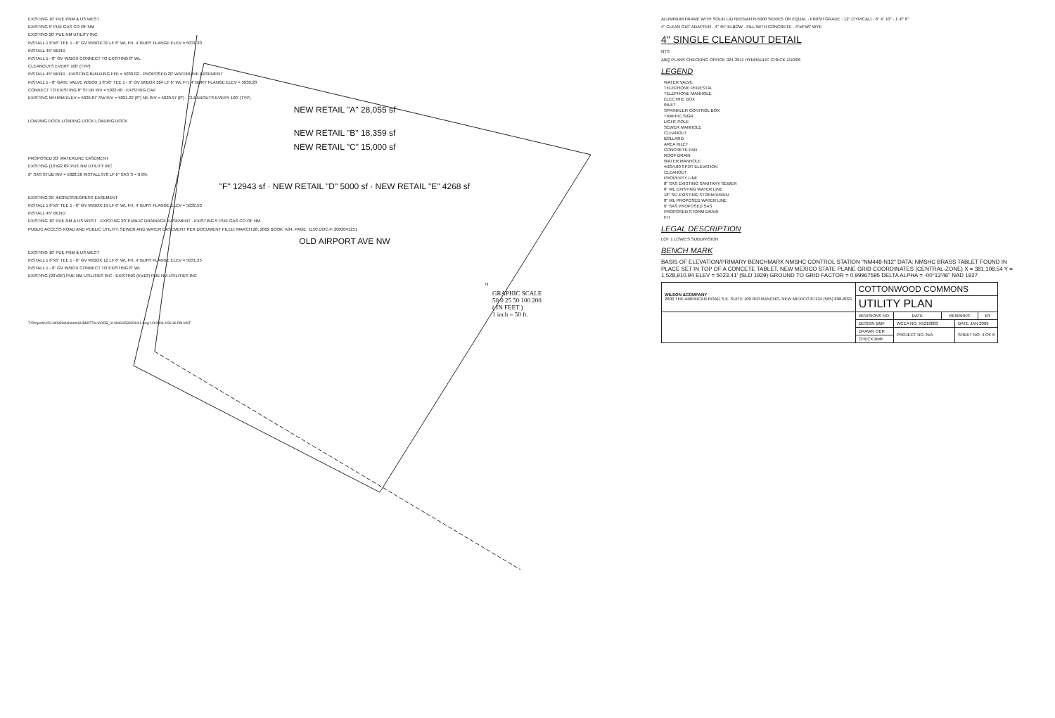EXISTING 10' PUE PNM & US WEST
EXISTING 5' PUE GAS CO OF NM
EXISTING 20' PUE NM UTILITY INC
INSTALL 1 8"x6" TEE 1 - 6" GV W/BOX 31 LF 6" WL FH, 4' BURY FLANGE ELEV = 5031.20
INSTALL 45° BEND
INSTALL 1 - 8" GV W/BOX CONNECT TO EXISTING 8" WL
CLEANOUTS EVERY 100' (TYP)
INSTALL 45° BEND · EXISTING BUILDING FFE = 5030.02 · PROPOSED 20' WATERLINE EASEMENT
INSTALL 1 - 8" GATE VALVE W/BOX 1 8"x6" TEE 1 - 6" GV W/BOX 264 LF 6" WL FH, 4' BURY FLANGE ELEV = 5030.28
CONNECT TO EXISTING 8" STUB INV = 5022.40 · EXISTING CAP
EXISTING MH RIM ELEV = 5026.87' SW INV = 5021.22 (8") NE INV = 5020.97 (8") · CLEANOUTS EVERY 100' (TYP)
NEW RETAIL "A" 28,055 sf
LOADING DOCK LOADING DOCK LOADING DOCK
NEW RETAIL "B" 18,359 sf
NEW RETAIL "C" 15,000 sf
PROPOSED 20' WATERLINE EASEMENT
EXISTING (10'x22.89' PUE NM UTILITY INC
6" SAS STUB INV = 5028.50 INSTALL 978 LF 6" SAS S = 0.6%
"F" 12943 sf · NEW RETAIL "D" 5000 sf · NEW RETAIL "E" 4268 sf
EXISTING 35' INGRESS/EGRESS EASEMENT
INSTALL 1 8"x6" TEE 1 - 6" GV W/BOX 19 LF 6" WL FH, 4' BURY FLANGE ELEV = 5032.50
INSTALL 45° BEND
EXISTING 10' PUE NM & US WEST · EXISTING 20' PUBLIC DRAINAGE EASEMENT · EXISTING 5' PUE GAS CO OF NM
PUBLIC ACCESS ROAD AND PUBLIC UTILITY, SEWER AND WATER EASEMENT PER DOCUMENT FILED: MARCH 28, 2002 BOOK: A34, PAGE: 1150 DOC.#: 2002041251
OLD AIRPORT AVE NW
EXISTING 10' PUE PNM & US WEST
INSTALL 1 8"x6" TEE 1 - 6" GV W/BOX 12 LF 6" WL FH, 4' BURY FLANGE ELEV = 5031.25
INSTALL 1 - 8" GV W/BOX CONNECT TO EXISTING 8" WL
EXISTING (20'x35') PUE NM UTILITIES INC · EXISTING (5'x10') PUE NM UTILITIES INC
N
GRAPHIC SCALE
50 0 25 50 100 200
( IN FEET )
1 inch = 50 ft.
T:\Projects\X5218083\M\sheets\SUBMITTALS\DRB_010906\05830DU01.dwg 1/9/2006 4:56:36 PM MST
ALUMINUM FRAME WITH SOLID LID NEENAH R-5900 SERIES OR EQUAL · FINISH GRADE · 12" (TYPICAL) · 6" 4" 10" · 1'-6" 8"
4" CLEAN OUT ADAPTER · 4" 45° ELBOW · FILL WITH CONCRETE · 4"x6"x6" WYE
4" SINGLE CLEANOUT DETAIL
NTS
ABQ PLANS CHECKING OFFICE 924-3911 HYDRAULIC CHECK 1/10/06
LEGEND
| WATER VALVE |
| TELEPHONE PEDESTAL |
| TELEPHONE MANHOLE |
| ELECTRIC BOX |
| INLET |
| SPRINKLER CONTROL BOX |
| TRAFFIC SIGN |
| LIGHT POLE |
| SEWER MANHOLE |
| CLEANOUT |
| BOLLARD |
| AREA INLET |
| CONCRETE PAD |
| ROOF DRAIN |
| WATER MANHOLE |
| •5034.00 SPOT ELEVATION |
| CLEANOUT |
| PROPERTY LINE |
| 8" SAS EXISTING SANITARY SEWER |
| 8" WL EXISTING WATER LINE |
| 18" SD EXISTING STORM DRAIN |
| 8" WL PROPOSED WATER LINE |
| 6" SAS PROPOSED SAS |
| PROPOSED STORM DRAIN |
| FH |
LEGAL DESCRIPTION
LOT 1 LOWE'S SUBDIVISION
BENCH MARK
BASIS OF ELEVATION/PRIMARY BENCHMARK NMSHC CONTROL STATION "NM448-N12" DATA: NMSHC BRASS TABLET FOUND IN PLACE SET IN TOP OF A CONCETE TABLET. NEW MEXICO STATE PLANE GRID COORDINATES (CENTRAL-ZONE) X = 381,108.54 Y = 1,528,910.94 ELEV = 5023.41' (SLD 1929) GROUND TO GRID FACTOR = 0.99967595 DELTA ALPHA = -00°13'46" NAD 1927
| WILSON &COMPANY 2600 THE AMERICAN ROAD S.E. SUITE 100 RIO RANCHO, NEW MEXICO 87124 (505) 898-8021 | COTTONWOOD COMMONS | | | | |
| | UTILITY PLAN | | | | |
| | REVISIONS NO. | DATE | REMARKS | | BY |
| | DESIGN BMF | WCEA NO. X5218083 | | DATE JAN 2006 | |
| | DRAWN OBR | PROJECT NO. N/A | | SHEET NO. 4 OF 6 | |
| | CHECK BMF | | | | |